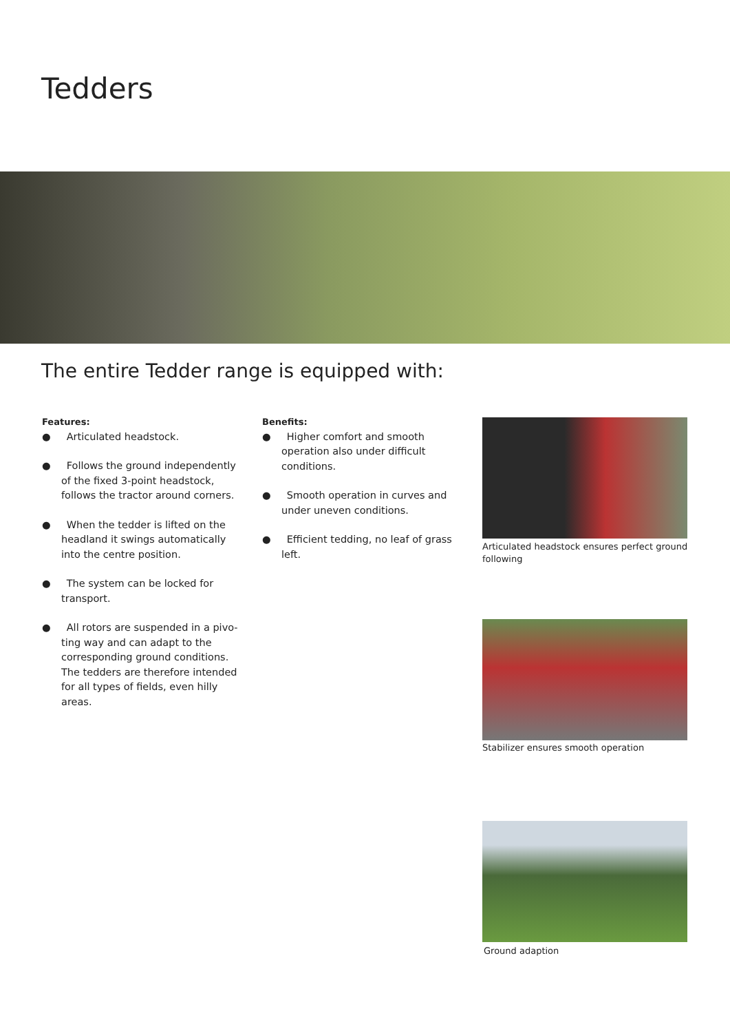Tedders
The entire Tedder range is equipped with:
Features:
● Articulated headstock.
● Follows the ground independently of the fixed 3-point headstock, follows the tractor around corners.
● When the tedder is lifted on the headland it swings automatically into the centre position.
● The system can be locked for transport.
● All rotors are suspended in a pivo-ting way and can adapt to the corresponding ground conditions. The tedders are therefore intended for all types of fields, even hilly areas.
Benefits:
● Higher comfort and smooth operation also under difficult conditions.
● Smooth operation in curves and under uneven conditions.
● Efficient tedding, no leaf of grass left.
Articulated headstock ensures perfect ground following
Stabilizer ensures smooth operation
Ground adaption